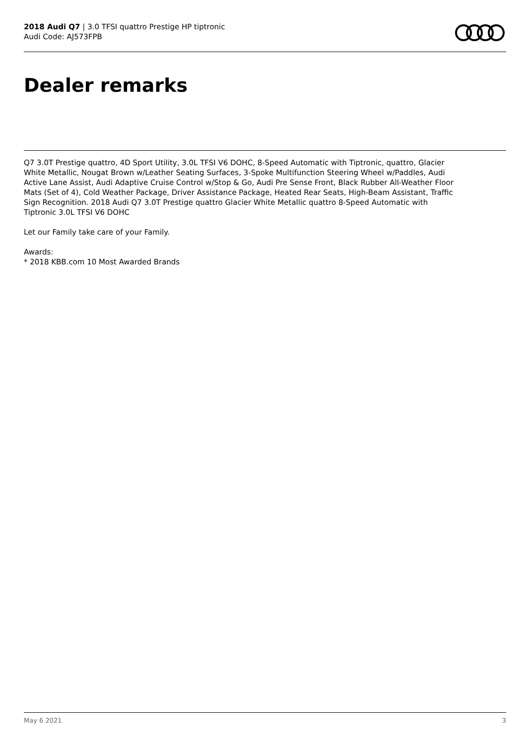2018 Audi Q7 | 3.0 TFSI quattro Prestige HP tiptronic
Audi Code: AJ573FPB
Dealer remarks
Q7 3.0T Prestige quattro, 4D Sport Utility, 3.0L TFSI V6 DOHC, 8-Speed Automatic with Tiptronic, quattro, Glacier White Metallic, Nougat Brown w/Leather Seating Surfaces, 3-Spoke Multifunction Steering Wheel w/Paddles, Audi Active Lane Assist, Audi Adaptive Cruise Control w/Stop & Go, Audi Pre Sense Front, Black Rubber All-Weather Floor Mats (Set of 4), Cold Weather Package, Driver Assistance Package, Heated Rear Seats, High-Beam Assistant, Traffic Sign Recognition. 2018 Audi Q7 3.0T Prestige quattro Glacier White Metallic quattro 8-Speed Automatic with Tiptronic 3.0L TFSI V6 DOHC
Let our Family take care of your Family.
Awards:
* 2018 KBB.com 10 Most Awarded Brands
May 6 2021 3